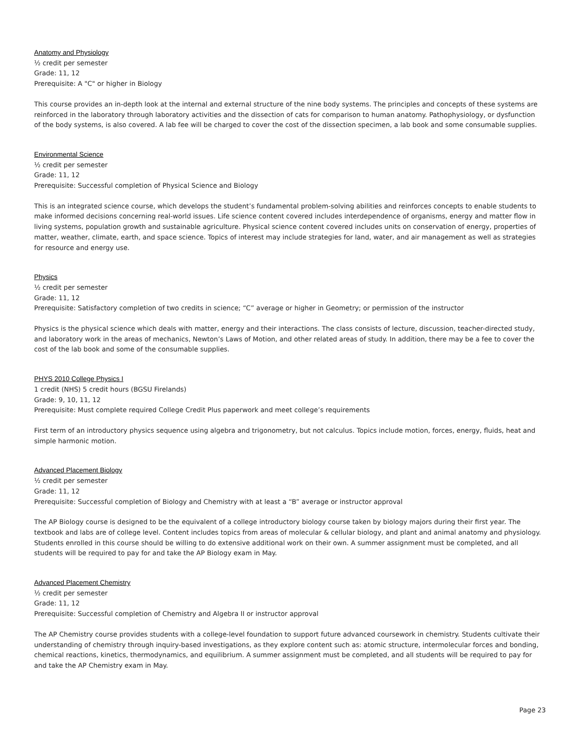Anatomy and Physiology
½ credit per semester
Grade: 11, 12
Prerequisite: A "C" or higher in Biology
This course provides an in-depth look at the internal and external structure of the nine body systems. The principles and concepts of these systems are reinforced in the laboratory through laboratory activities and the dissection of cats for comparison to human anatomy. Pathophysiology, or dysfunction of the body systems, is also covered. A lab fee will be charged to cover the cost of the dissection specimen, a lab book and some consumable supplies.
Environmental Science
½ credit per semester
Grade: 11, 12
Prerequisite: Successful completion of Physical Science and Biology
This is an integrated science course, which develops the student’s fundamental problem-solving abilities and reinforces concepts to enable students to make informed decisions concerning real-world issues. Life science content covered includes interdependence of organisms, energy and matter flow in living systems, population growth and sustainable agriculture. Physical science content covered includes units on conservation of energy, properties of matter, weather, climate, earth, and space science. Topics of interest may include strategies for land, water, and air management as well as strategies for resource and energy use.
Physics
½ credit per semester
Grade: 11, 12
Prerequisite: Satisfactory completion of two credits in science; “C” average or higher in Geometry; or permission of the instructor
Physics is the physical science which deals with matter, energy and their interactions. The class consists of lecture, discussion, teacher-directed study, and laboratory work in the areas of mechanics, Newton’s Laws of Motion, and other related areas of study. In addition, there may be a fee to cover the cost of the lab book and some of the consumable supplies.
PHYS 2010 College Physics I
1 credit (NHS) 5 credit hours (BGSU Firelands)
Grade: 9, 10, 11, 12
Prerequisite: Must complete required College Credit Plus paperwork and meet college’s requirements
First term of an introductory physics sequence using algebra and trigonometry, but not calculus. Topics include motion, forces, energy, fluids, heat and simple harmonic motion.
Advanced Placement Biology
½ credit per semester
Grade: 11, 12
Prerequisite: Successful completion of Biology and Chemistry with at least a “B” average or instructor approval
The AP Biology course is designed to be the equivalent of a college introductory biology course taken by biology majors during their first year. The textbook and labs are of college level. Content includes topics from areas of molecular & cellular biology, and plant and animal anatomy and physiology. Students enrolled in this course should be willing to do extensive additional work on their own. A summer assignment must be completed, and all students will be required to pay for and take the AP Biology exam in May.
Advanced Placement Chemistry
½ credit per semester
Grade: 11, 12
Prerequisite: Successful completion of Chemistry and Algebra II or instructor approval
The AP Chemistry course provides students with a college-level foundation to support future advanced coursework in chemistry. Students cultivate their understanding of chemistry through inquiry-based investigations, as they explore content such as: atomic structure, intermolecular forces and bonding, chemical reactions, kinetics, thermodynamics, and equilibrium. A summer assignment must be completed, and all students will be required to pay for and take the AP Chemistry exam in May.
Page 23